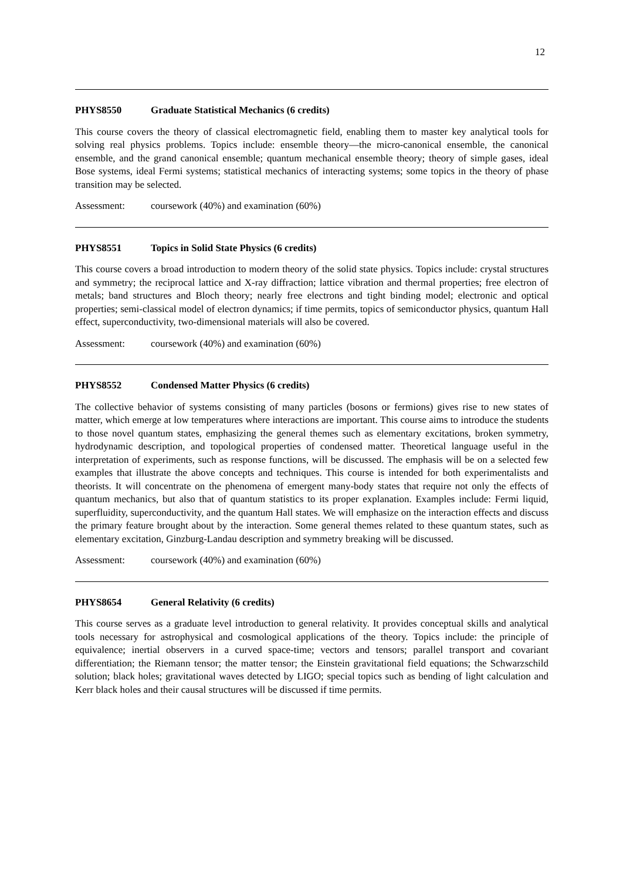12
PHYS8550 Graduate Statistical Mechanics (6 credits)
This course covers the theory of classical electromagnetic field, enabling them to master key analytical tools for solving real physics problems. Topics include: ensemble theory—the micro-canonical ensemble, the canonical ensemble, and the grand canonical ensemble; quantum mechanical ensemble theory; theory of simple gases, ideal Bose systems, ideal Fermi systems; statistical mechanics of interacting systems; some topics in the theory of phase transition may be selected.
Assessment: coursework (40%) and examination (60%)
PHYS8551 Topics in Solid State Physics (6 credits)
This course covers a broad introduction to modern theory of the solid state physics. Topics include: crystal structures and symmetry; the reciprocal lattice and X-ray diffraction; lattice vibration and thermal properties; free electron of metals; band structures and Bloch theory; nearly free electrons and tight binding model; electronic and optical properties; semi-classical model of electron dynamics; if time permits, topics of semiconductor physics, quantum Hall effect, superconductivity, two-dimensional materials will also be covered.
Assessment: coursework (40%) and examination (60%)
PHYS8552 Condensed Matter Physics (6 credits)
The collective behavior of systems consisting of many particles (bosons or fermions) gives rise to new states of matter, which emerge at low temperatures where interactions are important. This course aims to introduce the students to those novel quantum states, emphasizing the general themes such as elementary excitations, broken symmetry, hydrodynamic description, and topological properties of condensed matter. Theoretical language useful in the interpretation of experiments, such as response functions, will be discussed. The emphasis will be on a selected few examples that illustrate the above concepts and techniques. This course is intended for both experimentalists and theorists. It will concentrate on the phenomena of emergent many-body states that require not only the effects of quantum mechanics, but also that of quantum statistics to its proper explanation. Examples include: Fermi liquid, superfluidity, superconductivity, and the quantum Hall states. We will emphasize on the interaction effects and discuss the primary feature brought about by the interaction. Some general themes related to these quantum states, such as elementary excitation, Ginzburg-Landau description and symmetry breaking will be discussed.
Assessment: coursework (40%) and examination (60%)
PHYS8654 General Relativity (6 credits)
This course serves as a graduate level introduction to general relativity. It provides conceptual skills and analytical tools necessary for astrophysical and cosmological applications of the theory. Topics include: the principle of equivalence; inertial observers in a curved space-time; vectors and tensors; parallel transport and covariant differentiation; the Riemann tensor; the matter tensor; the Einstein gravitational field equations; the Schwarzschild solution; black holes; gravitational waves detected by LIGO; special topics such as bending of light calculation and Kerr black holes and their causal structures will be discussed if time permits.